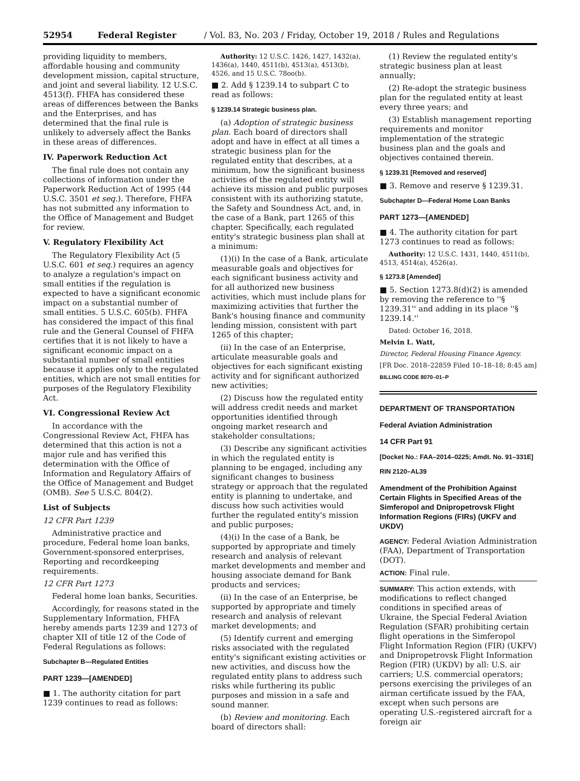52954 Federal Register / Vol. 83, No. 203 / Friday, October 19, 2018 / Rules and Regulations
providing liquidity to members, affordable housing and community development mission, capital structure, and joint and several liability. 12 U.S.C. 4513(f). FHFA has considered these areas of differences between the Banks and the Enterprises, and has determined that the final rule is unlikely to adversely affect the Banks in these areas of differences.
IV. Paperwork Reduction Act
The final rule does not contain any collections of information under the Paperwork Reduction Act of 1995 (44 U.S.C. 3501 et seq.). Therefore, FHFA has not submitted any information to the Office of Management and Budget for review.
V. Regulatory Flexibility Act
The Regulatory Flexibility Act (5 U.S.C. 601 et seq.) requires an agency to analyze a regulation's impact on small entities if the regulation is expected to have a significant economic impact on a substantial number of small entities. 5 U.S.C. 605(b). FHFA has considered the impact of this final rule and the General Counsel of FHFA certifies that it is not likely to have a significant economic impact on a substantial number of small entities because it applies only to the regulated entities, which are not small entities for purposes of the Regulatory Flexibility Act.
VI. Congressional Review Act
In accordance with the Congressional Review Act, FHFA has determined that this action is not a major rule and has verified this determination with the Office of Information and Regulatory Affairs of the Office of Management and Budget (OMB). See 5 U.S.C. 804(2).
List of Subjects
12 CFR Part 1239
Administrative practice and procedure, Federal home loan banks, Government-sponsored enterprises, Reporting and recordkeeping requirements.
12 CFR Part 1273
Federal home loan banks, Securities.
Accordingly, for reasons stated in the Supplementary Information, FHFA hereby amends parts 1239 and 1273 of chapter XII of title 12 of the Code of Federal Regulations as follows:
Subchapter B—Regulated Entities
PART 1239—[AMENDED]
■ 1. The authority citation for part 1239 continues to read as follows:
Authority: 12 U.S.C. 1426, 1427, 1432(a), 1436(a), 1440, 4511(b), 4513(a), 4513(b), 4526, and 15 U.S.C. 78oo(b).
■ 2. Add § 1239.14 to subpart C to read as follows:
§ 1239.14 Strategic business plan.
(a) Adoption of strategic business plan. Each board of directors shall adopt and have in effect at all times a strategic business plan for the regulated entity that describes, at a minimum, how the significant business activities of the regulated entity will achieve its mission and public purposes consistent with its authorizing statute, the Safety and Soundness Act, and, in the case of a Bank, part 1265 of this chapter. Specifically, each regulated entity's strategic business plan shall at a minimum:
(1)(i) In the case of a Bank, articulate measurable goals and objectives for each significant business activity and for all authorized new business activities, which must include plans for maximizing activities that further the Bank's housing finance and community lending mission, consistent with part 1265 of this chapter;
(ii) In the case of an Enterprise, articulate measurable goals and objectives for each significant existing activity and for significant authorized new activities;
(2) Discuss how the regulated entity will address credit needs and market opportunities identified through ongoing market research and stakeholder consultations;
(3) Describe any significant activities in which the regulated entity is planning to be engaged, including any significant changes to business strategy or approach that the regulated entity is planning to undertake, and discuss how such activities would further the regulated entity's mission and public purposes;
(4)(i) In the case of a Bank, be supported by appropriate and timely research and analysis of relevant market developments and member and housing associate demand for Bank products and services;
(ii) In the case of an Enterprise, be supported by appropriate and timely research and analysis of relevant market developments; and
(5) Identify current and emerging risks associated with the regulated entity's significant existing activities or new activities, and discuss how the regulated entity plans to address such risks while furthering its public purposes and mission in a safe and sound manner.
(b) Review and monitoring. Each board of directors shall:
(1) Review the regulated entity's strategic business plan at least annually;
(2) Re-adopt the strategic business plan for the regulated entity at least every three years; and
(3) Establish management reporting requirements and monitor implementation of the strategic business plan and the goals and objectives contained therein.
§ 1239.31 [Removed and reserved]
■ 3. Remove and reserve § 1239.31.
Subchapter D—Federal Home Loan Banks
PART 1273—[AMENDED]
■ 4. The authority citation for part 1273 continues to read as follows:
Authority: 12 U.S.C. 1431, 1440, 4511(b), 4513, 4514(a), 4526(a).
§ 1273.8 [Amended]
■ 5. Section 1273.8(d)(2) is amended by removing the reference to ''§ 1239.31'' and adding in its place ''§ 1239.14.''
Dated: October 16, 2018.
Melvin L. Watt,
Director, Federal Housing Finance Agency.
[FR Doc. 2018–22859 Filed 10–18–18; 8:45 am]
BILLING CODE 8070–01–P
DEPARTMENT OF TRANSPORTATION
Federal Aviation Administration
14 CFR Part 91
[Docket No.: FAA–2014–0225; Amdt. No. 91–331E]
RIN 2120–AL39
Amendment of the Prohibition Against Certain Flights in Specified Areas of the Simferopol and Dnipropetrovsk Flight Information Regions (FIRs) (UKFV and UKDV)
AGENCY: Federal Aviation Administration (FAA), Department of Transportation (DOT).
ACTION: Final rule.
SUMMARY: This action extends, with modifications to reflect changed conditions in specified areas of Ukraine, the Special Federal Aviation Regulation (SFAR) prohibiting certain flight operations in the Simferopol Flight Information Region (FIR) (UKFV) and Dnipropetrovsk Flight Information Region (FIR) (UKDV) by all: U.S. air carriers; U.S. commercial operators; persons exercising the privileges of an airman certificate issued by the FAA, except when such persons are operating U.S.-registered aircraft for a foreign air